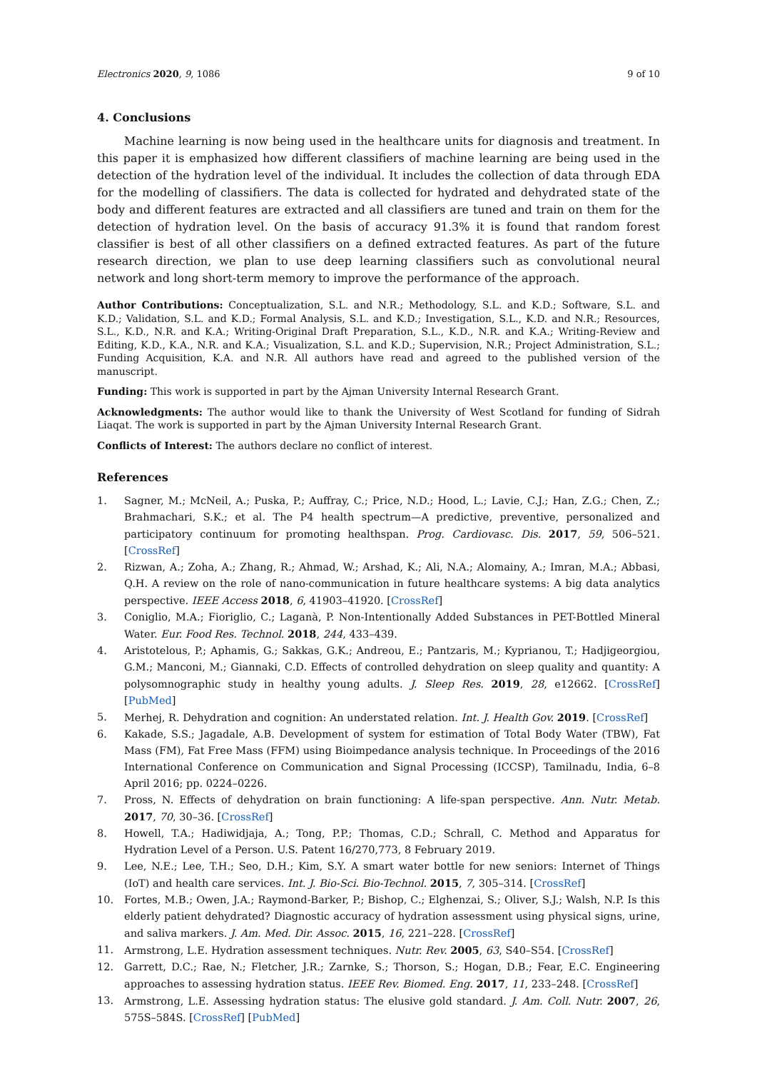Electronics 2020, 9, 1086 9 of 10
4. Conclusions
Machine learning is now being used in the healthcare units for diagnosis and treatment. In this paper it is emphasized how different classifiers of machine learning are being used in the detection of the hydration level of the individual. It includes the collection of data through EDA for the modelling of classifiers. The data is collected for hydrated and dehydrated state of the body and different features are extracted and all classifiers are tuned and train on them for the detection of hydration level. On the basis of accuracy 91.3% it is found that random forest classifier is best of all other classifiers on a defined extracted features. As part of the future research direction, we plan to use deep learning classifiers such as convolutional neural network and long short-term memory to improve the performance of the approach.
Author Contributions: Conceptualization, S.L. and N.R.; Methodology, S.L. and K.D.; Software, S.L. and K.D.; Validation, S.L. and K.D.; Formal Analysis, S.L. and K.D.; Investigation, S.L., K.D. and N.R.; Resources, S.L., K.D., N.R. and K.A.; Writing-Original Draft Preparation, S.L., K.D., N.R. and K.A.; Writing-Review and Editing, K.D., K.A., N.R. and K.A.; Visualization, S.L. and K.D.; Supervision, N.R.; Project Administration, S.L.; Funding Acquisition, K.A. and N.R. All authors have read and agreed to the published version of the manuscript.
Funding: This work is supported in part by the Ajman University Internal Research Grant.
Acknowledgments: The author would like to thank the University of West Scotland for funding of Sidrah Liaqat. The work is supported in part by the Ajman University Internal Research Grant.
Conflicts of Interest: The authors declare no conflict of interest.
References
1. Sagner, M.; McNeil, A.; Puska, P.; Auffray, C.; Price, N.D.; Hood, L.; Lavie, C.J.; Han, Z.G.; Chen, Z.; Brahmachari, S.K.; et al. The P4 health spectrum—A predictive, preventive, personalized and participatory continuum for promoting healthspan. Prog. Cardiovasc. Dis. 2017, 59, 506–521. [CrossRef]
2. Rizwan, A.; Zoha, A.; Zhang, R.; Ahmad, W.; Arshad, K.; Ali, N.A.; Alomainy, A.; Imran, M.A.; Abbasi, Q.H. A review on the role of nano-communication in future healthcare systems: A big data analytics perspective. IEEE Access 2018, 6, 41903–41920. [CrossRef]
3. Coniglio, M.A.; Fioriglio, C.; Laganà, P. Non-Intentionally Added Substances in PET-Bottled Mineral Water. Eur. Food Res. Technol. 2018, 244, 433–439.
4. Aristotelous, P.; Aphamis, G.; Sakkas, G.K.; Andreou, E.; Pantzaris, M.; Kyprianou, T.; Hadjigeorgiou, G.M.; Manconi, M.; Giannaki, C.D. Effects of controlled dehydration on sleep quality and quantity: A polysomnographic study in healthy young adults. J. Sleep Res. 2019, 28, e12662. [CrossRef] [PubMed]
5. Merhej, R. Dehydration and cognition: An understated relation. Int. J. Health Gov. 2019. [CrossRef]
6. Kakade, S.S.; Jagadale, A.B. Development of system for estimation of Total Body Water (TBW), Fat Mass (FM), Fat Free Mass (FFM) using Bioimpedance analysis technique. In Proceedings of the 2016 International Conference on Communication and Signal Processing (ICCSP), Tamilnadu, India, 6–8 April 2016; pp. 0224–0226.
7. Pross, N. Effects of dehydration on brain functioning: A life-span perspective. Ann. Nutr. Metab. 2017, 70, 30–36. [CrossRef]
8. Howell, T.A.; Hadiwidjaja, A.; Tong, P.P.; Thomas, C.D.; Schrall, C. Method and Apparatus for Hydration Level of a Person. U.S. Patent 16/270,773, 8 February 2019.
9. Lee, N.E.; Lee, T.H.; Seo, D.H.; Kim, S.Y. A smart water bottle for new seniors: Internet of Things (IoT) and health care services. Int. J. Bio-Sci. Bio-Technol. 2015, 7, 305–314. [CrossRef]
10. Fortes, M.B.; Owen, J.A.; Raymond-Barker, P.; Bishop, C.; Elghenzai, S.; Oliver, S.J.; Walsh, N.P. Is this elderly patient dehydrated? Diagnostic accuracy of hydration assessment using physical signs, urine, and saliva markers. J. Am. Med. Dir. Assoc. 2015, 16, 221–228. [CrossRef]
11. Armstrong, L.E. Hydration assessment techniques. Nutr. Rev. 2005, 63, S40–S54. [CrossRef]
12. Garrett, D.C.; Rae, N.; Fletcher, J.R.; Zarnke, S.; Thorson, S.; Hogan, D.B.; Fear, E.C. Engineering approaches to assessing hydration status. IEEE Rev. Biomed. Eng. 2017, 11, 233–248. [CrossRef]
13. Armstrong, L.E. Assessing hydration status: The elusive gold standard. J. Am. Coll. Nutr. 2007, 26, 575S–584S. [CrossRef] [PubMed]